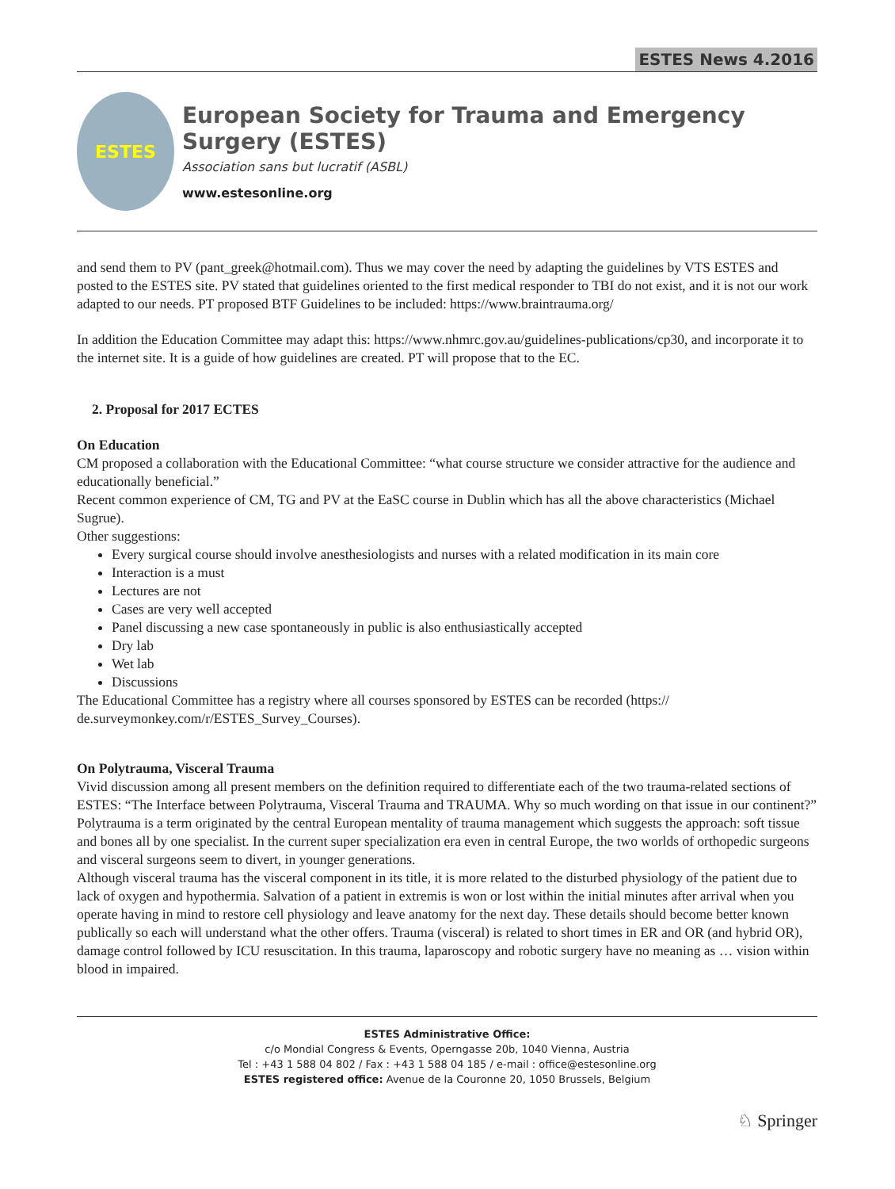ESTES News 4.2016
ESTES
European Society for Trauma and Emergency Surgery (ESTES)
Association sans but lucratif (ASBL)
www.estesonline.org
and send them to PV (pant_greek@hotmail.com). Thus we may cover the need by adapting the guidelines by VTS ESTES and posted to the ESTES site. PV stated that guidelines oriented to the first medical responder to TBI do not exist, and it is not our work adapted to our needs. PT proposed BTF Guidelines to be included: https://www.braintrauma.org/
In addition the Education Committee may adapt this: https://www.nhmrc.gov.au/guidelines-publications/cp30, and incorporate it to the internet site. It is a guide of how guidelines are created. PT will propose that to the EC.
2. Proposal for 2017 ECTES
On Education
CM proposed a collaboration with the Educational Committee: “what course structure we consider attractive for the audience and educationally beneficial.”
Recent common experience of CM, TG and PV at the EaSC course in Dublin which has all the above characteristics (Michael Sugrue).
Other suggestions:
Every surgical course should involve anesthesiologists and nurses with a related modification in its main core
Interaction is a must
Lectures are not
Cases are very well accepted
Panel discussing a new case spontaneously in public is also enthusiastically accepted
Dry lab
Wet lab
Discussions
The Educational Committee has a registry where all courses sponsored by ESTES can be recorded (https://
de.surveymonkey.com/r/ESTES_Survey_Courses).
On Polytrauma, Visceral Trauma
Vivid discussion among all present members on the definition required to differentiate each of the two trauma-related sections of ESTES: “The Interface between Polytrauma, Visceral Trauma and TRAUMA. Why so much wording on that issue in our continent?”
Polytrauma is a term originated by the central European mentality of trauma management which suggests the approach: soft tissue and bones all by one specialist. In the current super specialization era even in central Europe, the two worlds of orthopedic surgeons and visceral surgeons seem to divert, in younger generations.
Although visceral trauma has the visceral component in its title, it is more related to the disturbed physiology of the patient due to lack of oxygen and hypothermia. Salvation of a patient in extremis is won or lost within the initial minutes after arrival when you operate having in mind to restore cell physiology and leave anatomy for the next day. These details should become better known publically so each will understand what the other offers. Trauma (visceral) is related to short times in ER and OR (and hybrid OR), damage control followed by ICU resuscitation. In this trauma, laparoscopy and robotic surgery have no meaning as … vision within blood in impaired.
ESTES Administrative Office:
c/o Mondial Congress & Events, Operngasse 20b, 1040 Vienna, Austria
Tel : +43 1 588 04 802 / Fax : +43 1 588 04 185 / e-mail : office@estesonline.org
ESTES registered office: Avenue de la Couronne 20, 1050 Brussels, Belgium
♘ Springer